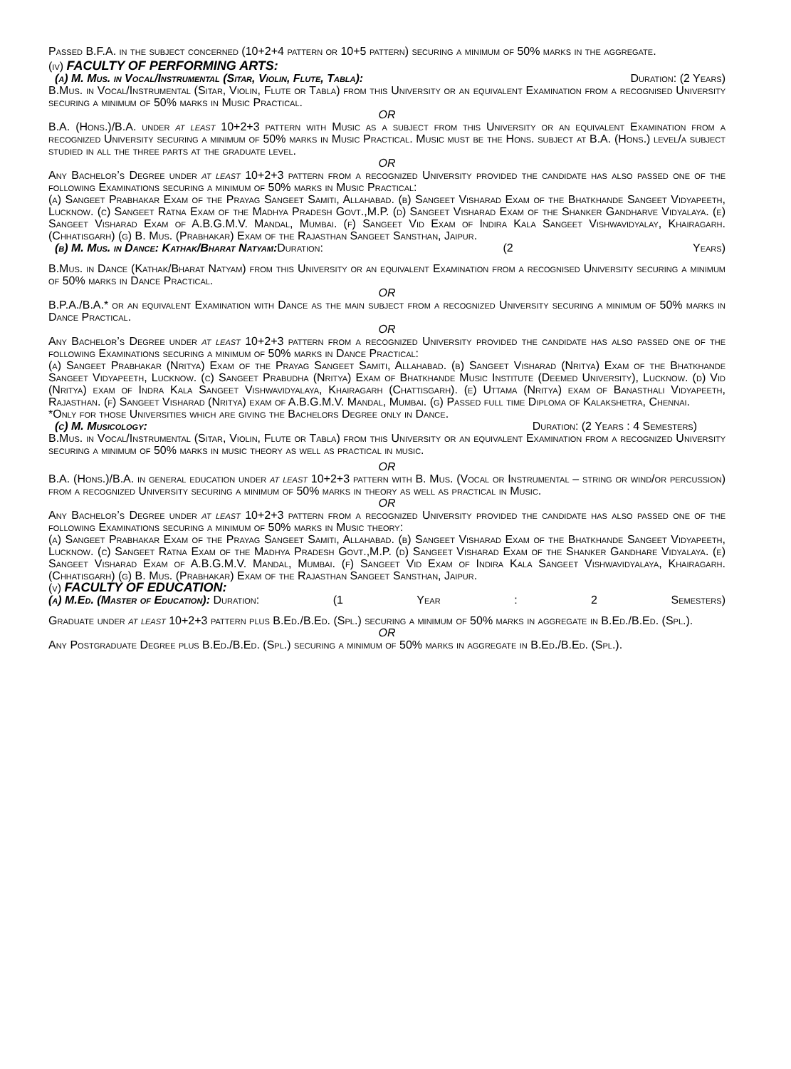Passed B.F.A. in the subject concerned (10+2+4 pattern or 10+5 pattern) securing a minimum of 50% marks in the aggregate.
(iv) FACULTY OF PERFORMING ARTS:
(a) M. Mus. in Vocal/Instrumental (Sitar, Violin, Flute, Tabla): Duration: (2 Years)
B.Mus. in Vocal/Instrumental (Sitar, Violin, Flute or Tabla) from this University or an equivalent Examination from a recognised University securing a minimum of 50% marks in Music Practical.
OR
B.A. (Hons.)/B.A. under at least 10+2+3 pattern with Music as a subject from this University or an equivalent Examination from a recognized University securing a minimum of 50% marks in Music Practical. Music must be the Hons. subject at B.A. (Hons.) level/a subject studied in all the three parts at the graduate level.
OR
Any Bachelor’s Degree under at least 10+2+3 pattern from a recognized University provided the candidate has also passed one of the following Examinations securing a minimum of 50% marks in Music Practical:
(a) Sangeet Prabhakar Exam of the Prayag Sangeet Samiti, Allahabad. (b) Sangeet Visharad Exam of the Bhatkhande Sangeet Vidyapeeth, Lucknow. (c) Sangeet Ratna Exam of the Madhya Pradesh Govt.,M.P. (d) Sangeet Visharad Exam of the Shanker Gandharve Vidyalaya. (e) Sangeet Visharad Exam of A.B.G.M.V. Mandal, Mumbai. (f) Sangeet Vid Exam of Indira Kala Sangeet Vishwavidyalay, Khairagarh.(Chhatisgarh) (g) B. Mus. (Prabhakar) Exam of the Rajasthan Sangeet Sansthan, Jaipur.
(b) M. Mus. in Dance: Kathak/Bharat Natyam: Duration: (2 Years)
B.Mus. in Dance (Kathak/Bharat Natyam) from this University or an equivalent Examination from a recognised University securing a minimum of 50% marks in Dance Practical.
OR
B.P.A./B.A.* or an equivalent Examination with Dance as the main subject from a recognized University securing a minimum of 50% marks in Dance Practical.
OR
Any Bachelor’s Degree under at least 10+2+3 pattern from a recognized University provided the candidate has also passed one of the following Examinations securing a minimum of 50% marks in Dance Practical:
(a) Sangeet Prabhakar (Nritya) Exam of the Prayag Sangeet Samiti, Allahabad. (b) Sangeet Visharad (Nritya) Exam of the Bhatkhande Sangeet Vidyapeeth, Lucknow. (c) Sangeet Prabudha (Nritya) Exam of Bhatkhande Music Institute (Deemed University), Lucknow. (d) Vid (Nritya) exam of Indra Kala Sangeet Vishwavidyalaya, Khairagarh (Chattisgarh). (e) Uttama (Nritya) exam of Banasthali Vidyapeeth, Rajasthan. (f) Sangeet Visharad (Nritya) exam of A.B.G.M.V. Mandal, Mumbai. (g) Passed full time Diploma of Kalakshetra, Chennai.
*Only for those Universities which are giving the Bachelors Degree only in Dance.
(c) M. Musicology: Duration: (2 Years : 4 Semesters)
B.Mus. in Vocal/Instrumental (Sitar, Violin, Flute or Tabla) from this University or an equivalent Examination from a recognized University securing a minimum of 50% marks in music theory as well as practical in music.
OR
B.A. (Hons.)/B.A. in general education under at least 10+2+3 pattern with B. Mus. (Vocal or Instrumental – string or wind/or percussion) from a recognized University securing a minimum of 50% marks in theory as well as practical in Music.
OR
Any Bachelor’s Degree under at least 10+2+3 pattern from a recognized University provided the candidate has also passed one of the following Examinations securing a minimum of 50% marks in Music theory:
(a) Sangeet Prabhakar Exam of the Prayag Sangeet Samiti, Allahabad. (b) Sangeet Visharad Exam of the Bhatkhande Sangeet Vidyapeeth, Lucknow. (c) Sangeet Ratna Exam of the Madhya Pradesh Govt.,M.P. (d) Sangeet Visharad Exam of the Shanker Gandhare Vidyalaya. (e) Sangeet Visharad Exam of A.B.G.M.V. Mandal, Mumbai. (f) Sangeet Vid Exam of Indira Kala Sangeet Vishwavidyalaya, Khairagarh.(Chhatisgarh) (g) B. Mus. (Prabhakar) Exam of the Rajasthan Sangeet Sansthan, Jaipur.
(v) FACULTY OF EDUCATION:
(a) M.Ed. (Master of Education): Duration: (1 Year: 2 Semesters)
Graduate under at least 10+2+3 pattern plus B.Ed./B.Ed. (Spl.) securing a minimum of 50% marks in aggregate in B.Ed./B.Ed. (Spl.).
OR
Any Postgraduate Degree plus B.Ed./B.Ed. (Spl.) securing a minimum of 50% marks in aggregate in B.Ed./B.Ed. (Spl.).